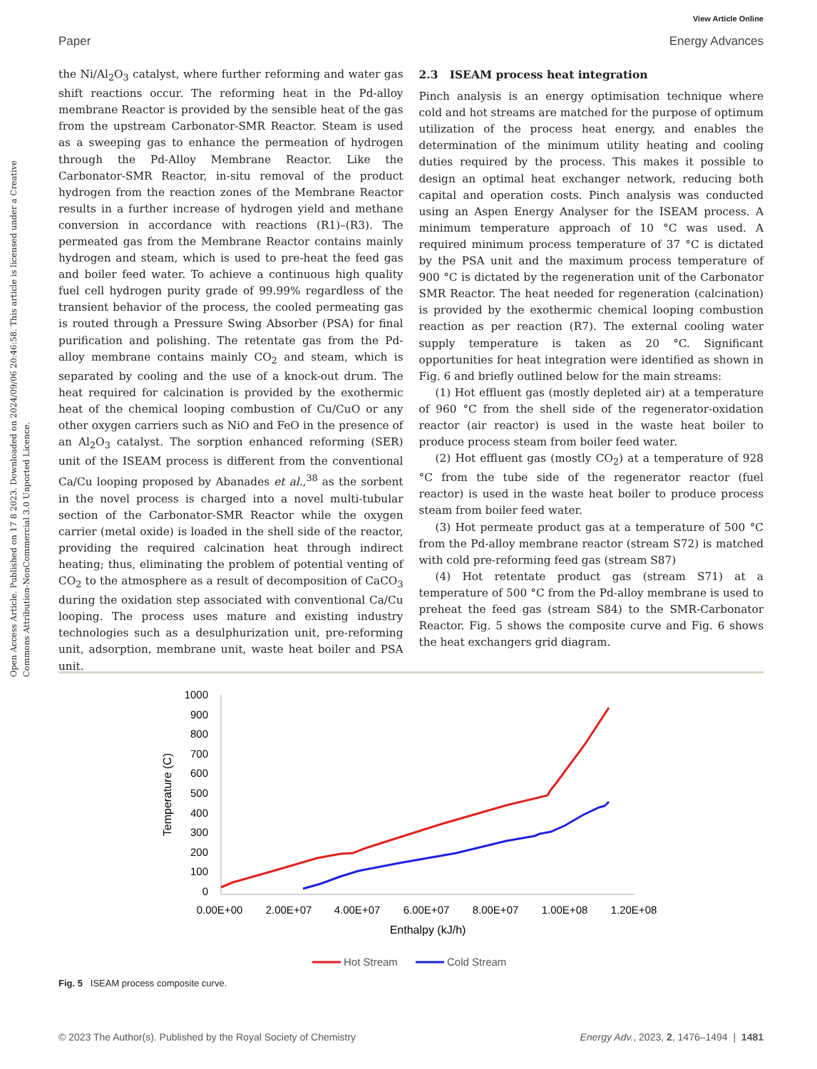View Article Online
Paper Energy Advances
Open Access Article. Published on 17 8 2023. Downloaded on 2024/09/06 20:46:58. This article is licensed under a Creative Commons Attribution-NonCommercial 3.0 Unported Licence.
the Ni/Al<sub>2</sub>O<sub>3</sub> catalyst, where further reforming and water gas shift reactions occur. The reforming heat in the Pd-alloy membrane Reactor is provided by the sensible heat of the gas from the upstream Carbonator-SMR Reactor. Steam is used as a sweeping gas to enhance the permeation of hydrogen through the Pd-Alloy Membrane Reactor. Like the Carbonator-SMR Reactor, in-situ removal of the product hydrogen from the reaction zones of the Membrane Reactor results in a further increase of hydrogen yield and methane conversion in accordance with reactions (R1)–(R3). The permeated gas from the Membrane Reactor contains mainly hydrogen and steam, which is used to pre-heat the feed gas and boiler feed water. To achieve a continuous high quality fuel cell hydrogen purity grade of 99.99% regardless of the transient behavior of the process, the cooled permeating gas is routed through a Pressure Swing Absorber (PSA) for final purification and polishing. The retentate gas from the Pd-alloy membrane contains mainly CO<sub>2</sub> and steam, which is separated by cooling and the use of a knock-out drum. The heat required for calcination is provided by the exothermic heat of the chemical looping combustion of Cu/CuO or any other oxygen carriers such as NiO and FeO in the presence of an Al<sub>2</sub>O<sub>3</sub> catalyst. The sorption enhanced reforming (SER) unit of the ISEAM process is different from the conventional Ca/Cu looping proposed by Abanades et al.,<sup>38</sup> as the sorbent in the novel process is charged into a novel multi-tubular section of the Carbonator-SMR Reactor while the oxygen carrier (metal oxide) is loaded in the shell side of the reactor, providing the required calcination heat through indirect heating; thus, eliminating the problem of potential venting of CO<sub>2</sub> to the atmosphere as a result of decomposition of CaCO<sub>3</sub> during the oxidation step associated with conventional Ca/Cu looping. The process uses mature and existing industry technologies such as a desulphurization unit, pre-reforming unit, adsorption, membrane unit, waste heat boiler and PSA unit.
2.3 ISEAM process heat integration
Pinch analysis is an energy optimisation technique where cold and hot streams are matched for the purpose of optimum utilization of the process heat energy, and enables the determination of the minimum utility heating and cooling duties required by the process. This makes it possible to design an optimal heat exchanger network, reducing both capital and operation costs. Pinch analysis was conducted using an Aspen Energy Analyser for the ISEAM process. A minimum temperature approach of 10 °C was used. A required minimum process temperature of 37 °C is dictated by the PSA unit and the maximum process temperature of 900 °C is dictated by the regeneration unit of the Carbonator SMR Reactor. The heat needed for regeneration (calcination) is provided by the exothermic chemical looping combustion reaction as per reaction (R7). The external cooling water supply temperature is taken as 20 °C. Significant opportunities for heat integration were identified as shown in Fig. 6 and briefly outlined below for the main streams:
(1) Hot effluent gas (mostly depleted air) at a temperature of 960 °C from the shell side of the regenerator-oxidation reactor (air reactor) is used in the waste heat boiler to produce process steam from boiler feed water.
(2) Hot effluent gas (mostly CO<sub>2</sub>) at a temperature of 928 °C from the tube side of the regenerator reactor (fuel reactor) is used in the waste heat boiler to produce process steam from boiler feed water.
(3) Hot permeate product gas at a temperature of 500 °C from the Pd-alloy membrane reactor (stream S72) is matched with cold pre-reforming feed gas (stream S87)
(4) Hot retentate product gas (stream S71) at a temperature of 500 °C from the Pd-alloy membrane is used to preheat the feed gas (stream S84) to the SMR-Carbonator Reactor. Fig. 5 shows the composite curve and Fig. 6 shows the heat exchangers grid diagram.
1000
900
800
700
600
500
400
300
200
100
0
0.00E+00
2.00E+07
4.00E+07
6.00E+07
8.00E+07
1.00E+08
1.20E+08
Enthalpy (kJ/h)
Temperature (C)
Hot Stream
Cold Stream
Fig. 5 ISEAM process composite curve.
© 2023 The Author(s). Published by the Royal Society of Chemistry Energy Adv., 2023, 2, 1476–1494 | 1481